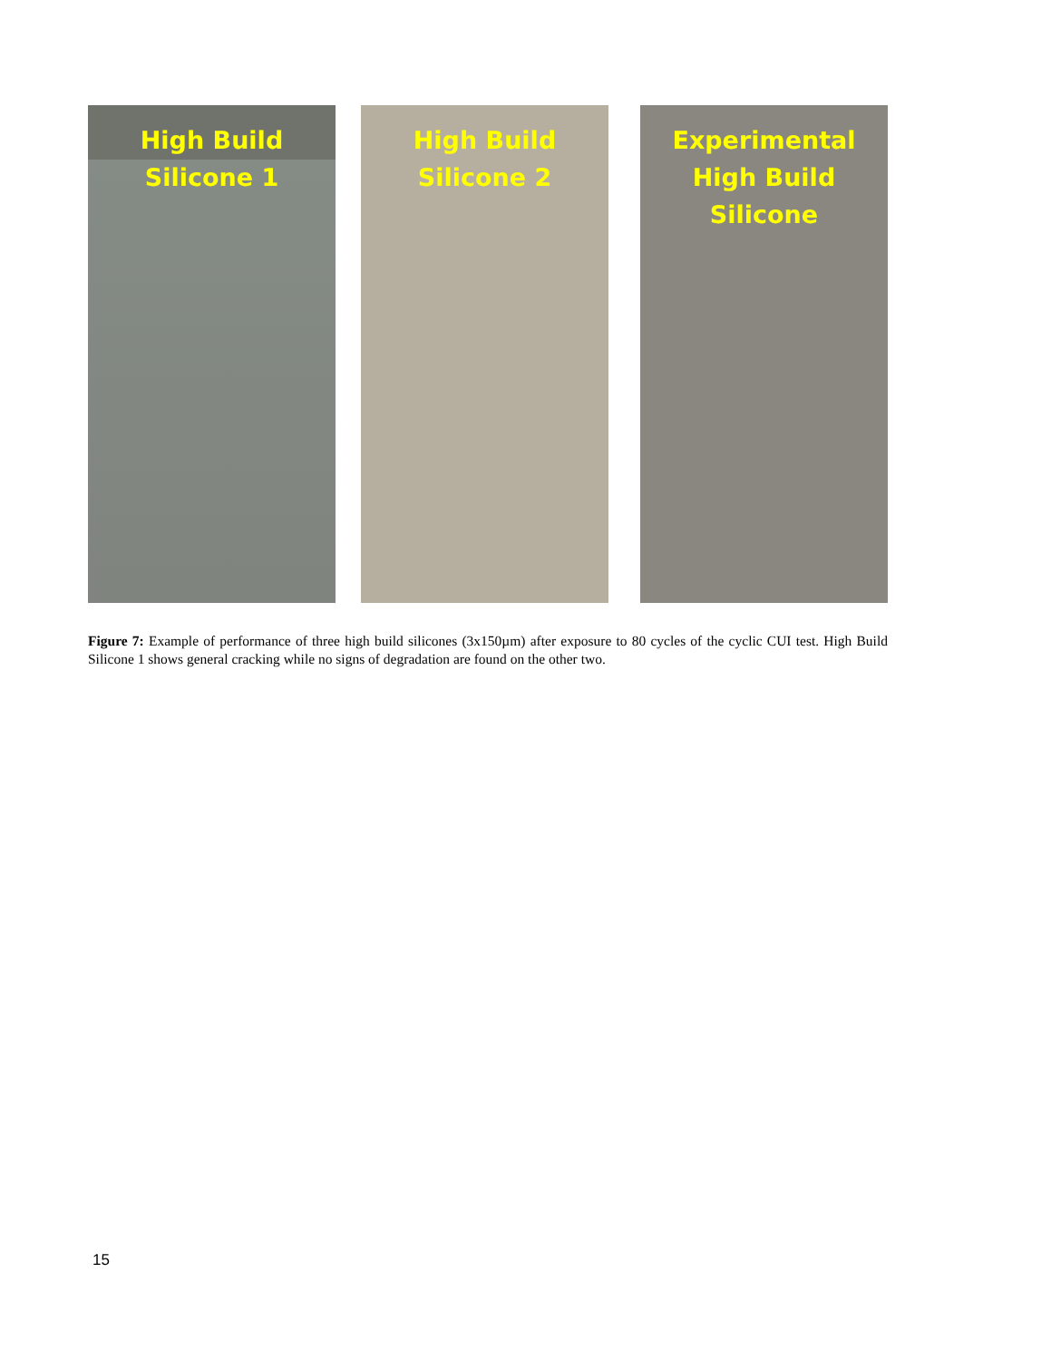High Build
Silicone 1
High Build
Silicone 2
Experimental
High Build
Silicone
Figure 7: Example of performance of three high build silicones (3x150µm) after exposure to 80 cycles of the cyclic CUI test. High Build Silicone 1 shows general cracking while no signs of degradation are found on the other two.
15